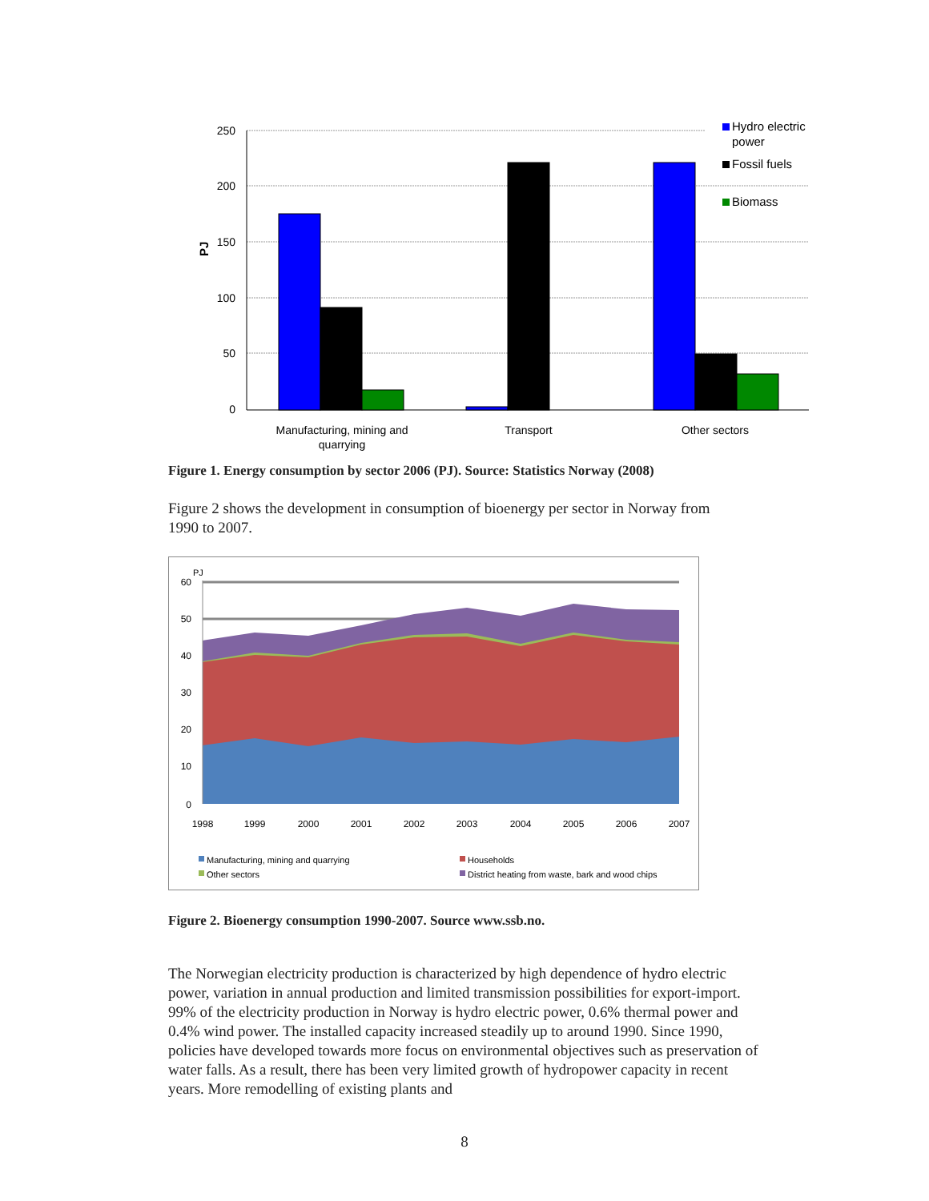250
200
150
100
50
0
PJ
Manufacturing, mining and
quarrying
Transport
Other sectors
Hydro electric
power
Fossil fuels
Biomass
Figure 1. Energy consumption by sector 2006 (PJ). Source: Statistics Norway (2008)
Figure 2 shows the development in consumption of bioenergy per sector in Norway from 1990 to 2007.
60
50
40
30
20
10
0
PJ
1998
1999
2000
2001
2002
2003
2004
2005
2006
2007
Manufacturing, mining and quarrying
Households
Other sectors
District heating from waste, bark and wood chips
Figure 2. Bioenergy consumption 1990-2007. Source www.ssb.no.
The Norwegian electricity production is characterized by high dependence of hydro electric power, variation in annual production and limited transmission possibilities for export-import. 99% of the electricity production in Norway is hydro electric power, 0.6% thermal power and 0.4% wind power. The installed capacity increased steadily up to around 1990. Since 1990, policies have developed towards more focus on environmental objectives such as preservation of water falls. As a result, there has been very limited growth of hydropower capacity in recent years. More remodelling of existing plants and
8